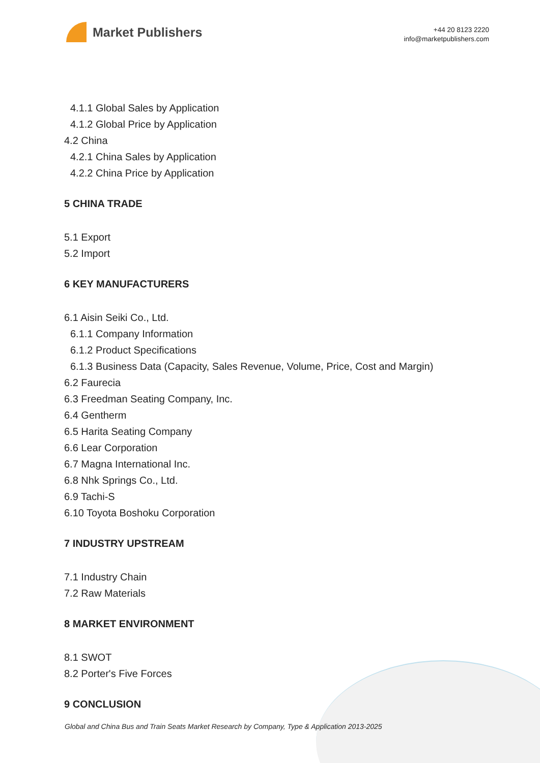Market Publishers
+44 20 8123 2220
info@marketpublishers.com
4.1.1 Global Sales by Application
4.1.2 Global Price by Application
4.2 China
4.2.1 China Sales by Application
4.2.2 China Price by Application
5 CHINA TRADE
5.1 Export
5.2 Import
6 KEY MANUFACTURERS
6.1 Aisin Seiki Co., Ltd.
6.1.1 Company Information
6.1.2 Product Specifications
6.1.3 Business Data (Capacity, Sales Revenue, Volume, Price, Cost and Margin)
6.2 Faurecia
6.3 Freedman Seating Company, Inc.
6.4 Gentherm
6.5 Harita Seating Company
6.6 Lear Corporation
6.7 Magna International Inc.
6.8 Nhk Springs Co., Ltd.
6.9 Tachi-S
6.10 Toyota Boshoku Corporation
7 INDUSTRY UPSTREAM
7.1 Industry Chain
7.2 Raw Materials
8 MARKET ENVIRONMENT
8.1 SWOT
8.2 Porter's Five Forces
9 CONCLUSION
Global and China Bus and Train Seats Market Research by Company, Type & Application 2013-2025